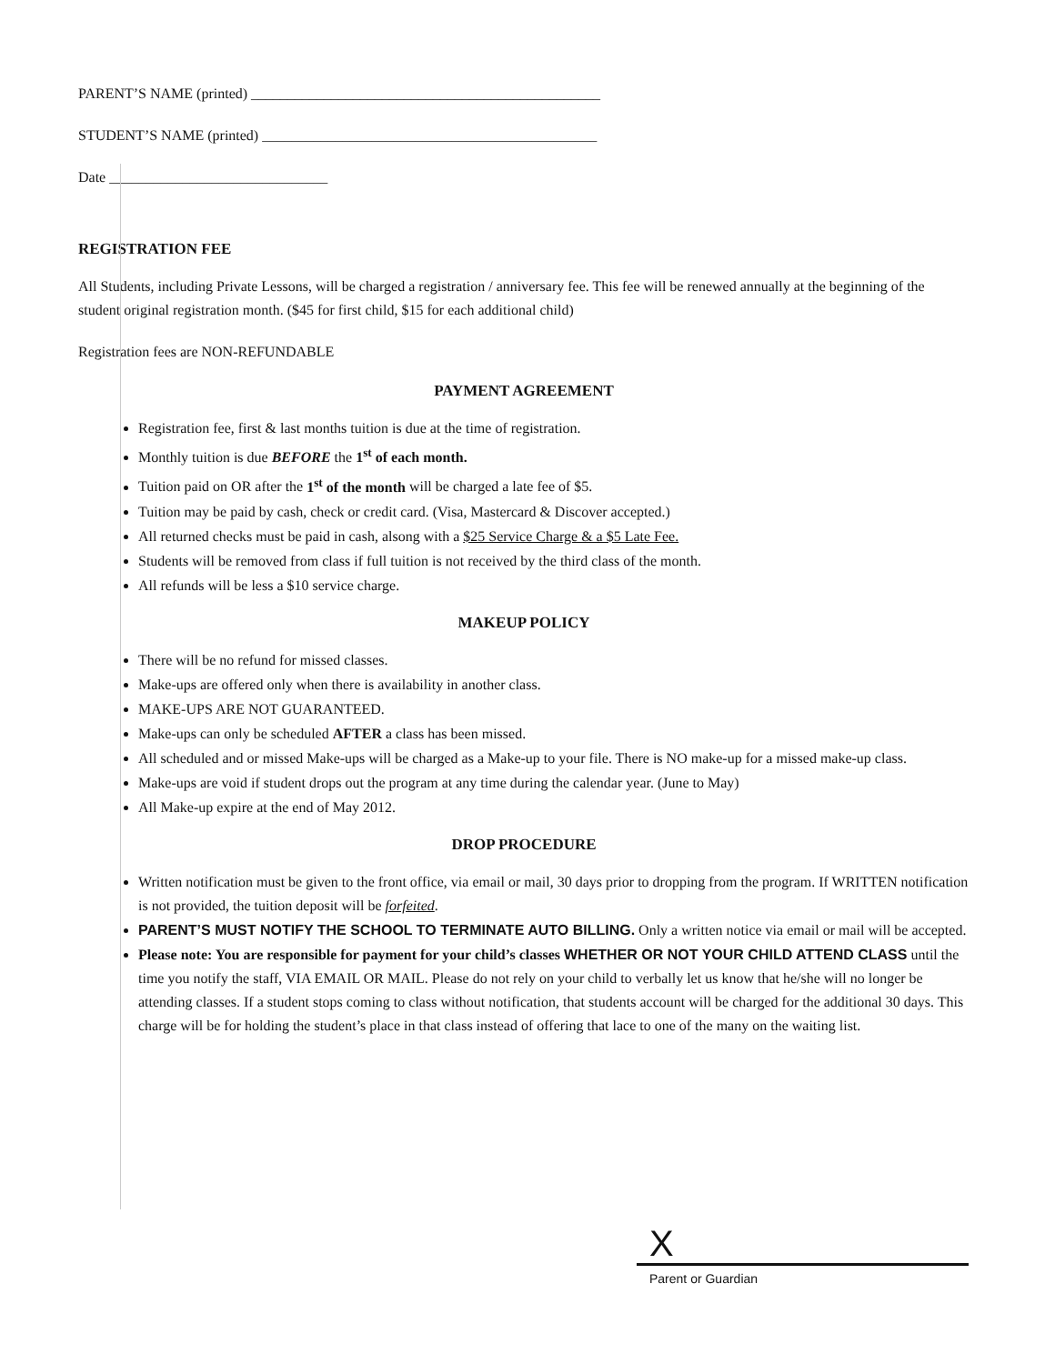PARENT’S NAME (printed) ________________________________________________
STUDENT’S NAME (printed) ______________________________________________
Date ______________________________
REGISTRATION FEE
All Students, including Private Lessons, will be charged a registration / anniversary fee. This fee will be renewed annually at the beginning of the student original registration month. ($45 for first child, $15 for each additional child)
Registration fees are NON-REFUNDABLE
PAYMENT AGREEMENT
Registration fee, first & last months tuition is due at the time of registration.
Monthly tuition is due BEFORE the 1<sup>st</sup> of each month.
Tuition paid on OR after the 1<sup>st</sup> of the month will be charged a late fee of $5.
Tuition may be paid by cash, check or credit card. (Visa, Mastercard & Discover accepted.)
All returned checks must be paid in cash, alsong with a $25 Service Charge & a $5 Late Fee.
Students will be removed from class if full tuition is not received by the third class of the month.
All refunds will be less a $10 service charge.
MAKEUP POLICY
There will be no refund for missed classes.
Make-ups are offered only when there is availability in another class.
MAKE-UPS ARE NOT GUARANTEED.
Make-ups can only be scheduled AFTER a class has been missed.
All scheduled and or missed Make-ups will be charged as a Make-up to your file. There is NO make-up for a missed make-up class.
Make-ups are void if student drops out the program at any time during the calendar year. (June to May)
All Make-up expire at the end of May 2012.
DROP PROCEDURE
Written notification must be given to the front office, via email or mail, 30 days prior to dropping from the program. If WRITTEN notification is not provided, the tuition deposit will be forfeited.
PARENT’S MUST NOTIFY THE SCHOOL TO TERMINATE AUTO BILLING. Only a written notice via email or mail will be accepted.
Please note: You are responsible for payment for your child’s classes WHETHER OR NOT YOUR CHILD ATTEND CLASS until the time you notify the staff, VIA EMAIL OR MAIL. Please do not rely on your child to verbally let us know that he/she will no longer be attending classes. If a student stops coming to class without notification, that students account will be charged for the additional 30 days. This charge will be for holding the student’s place in that class instead of offering that lace to one of the many on the waiting list.
X
Parent or Guardian